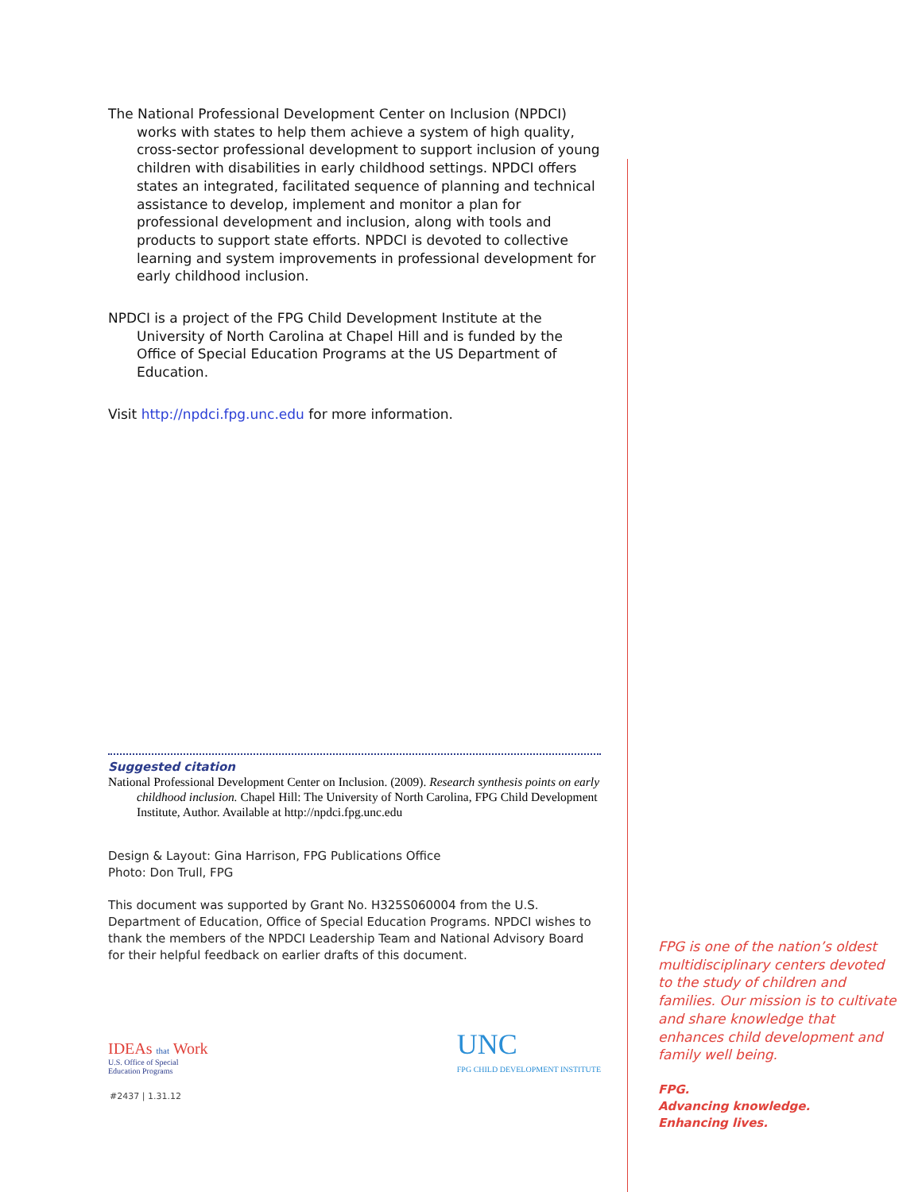The National Professional Development Center on Inclusion (NPDCI) works with states to help them achieve a system of high quality, cross-sector professional development to support inclusion of young children with disabilities in early childhood settings. NPDCI offers states an integrated, facilitated sequence of planning and technical assistance to develop, implement and monitor a plan for professional development and inclusion, along with tools and products to support state efforts. NPDCI is devoted to collective learning and system improvements in professional development for early childhood inclusion.
NPDCI is a project of the FPG Child Development Institute at the University of North Carolina at Chapel Hill and is funded by the Office of Special Education Programs at the US Department of Education.
Visit http://npdci.fpg.unc.edu for more information.
Suggested citation
National Professional Development Center on Inclusion. (2009). Research synthesis points on early childhood inclusion. Chapel Hill: The University of North Carolina, FPG Child Development Institute, Author. Available at http://npdci.fpg.unc.edu
Design & Layout: Gina Harrison, FPG Publications Office
Photo: Don Trull, FPG
This document was supported by Grant No. H325S060004 from the U.S. Department of Education, Office of Special Education Programs. NPDCI wishes to thank the members of the NPDCI Leadership Team and National Advisory Board for their helpful feedback on earlier drafts of this document.
IDEAs that Work
U.S. Office of Special
Education Programs
UNC
FPG CHILD DEVELOPMENT INSTITUTE
#2437 | 1.31.12
FPG is one of the nation’s oldest multidisciplinary centers devoted to the study of children and families. Our mission is to cultivate and share knowledge that enhances child development and family well being.
FPG.
Advancing knowledge.
Enhancing lives.